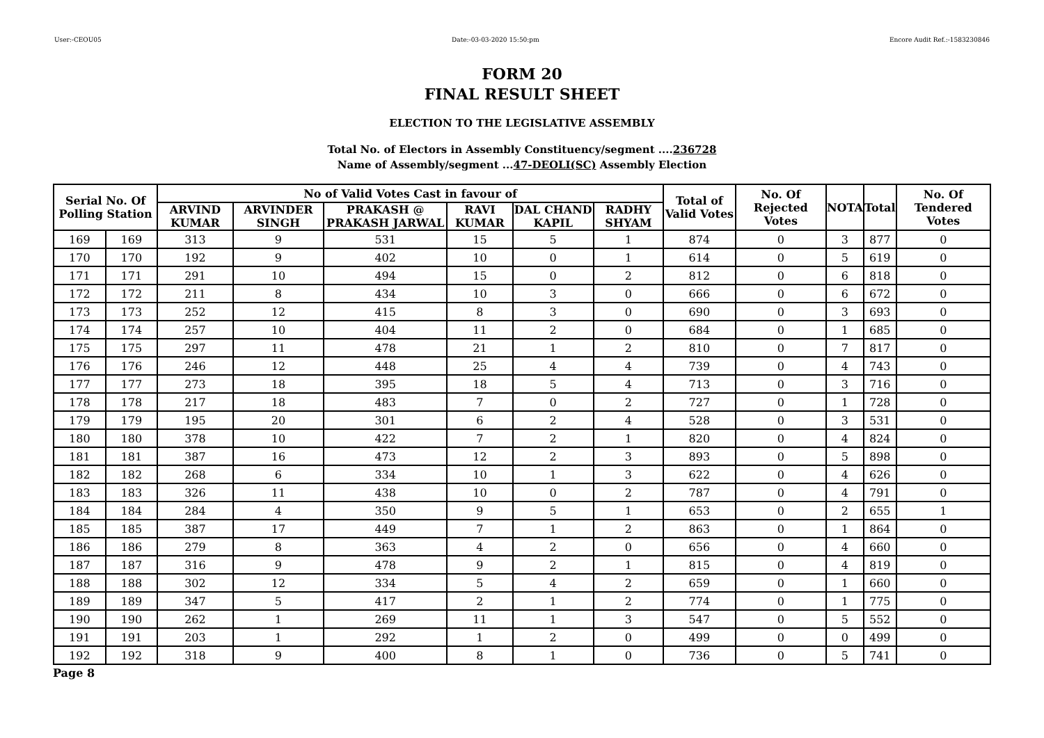User:-CEOU05 Date:-03-03-2020 15:50:pm Encore Audit Ref.:-1583230846
FORM 20
FINAL RESULT SHEET
ELECTION TO THE LEGISLATIVE ASSEMBLY
Total No. of Electors in Assembly Constituency/segment ....236728
Name of Assembly/segment ...47-DEOLI(SC) Assembly Election
| Serial No. Of Polling Station | | No of Valid Votes Cast in favour of | | | | | | Total of Valid Votes | No. Of Rejected Votes | NOTA | Total | No. Of Tendered Votes |
| --- | --- | --- | --- | --- | --- | --- | --- | --- | --- | --- | --- | --- |
| | | ARVIND KUMAR | ARVINDER SINGH | PRAKASH @ PRAKASH JARWAL | RAVI KUMAR | DAL CHAND KAPIL | RADHY SHYAM | | | | | |
| 169 | 169 | 313 | 9 | 531 | 15 | 5 | 1 | 874 | 0 | 3 | 877 | 0 |
| 170 | 170 | 192 | 9 | 402 | 10 | 0 | 1 | 614 | 0 | 5 | 619 | 0 |
| 171 | 171 | 291 | 10 | 494 | 15 | 0 | 2 | 812 | 0 | 6 | 818 | 0 |
| 172 | 172 | 211 | 8 | 434 | 10 | 3 | 0 | 666 | 0 | 6 | 672 | 0 |
| 173 | 173 | 252 | 12 | 415 | 8 | 3 | 0 | 690 | 0 | 3 | 693 | 0 |
| 174 | 174 | 257 | 10 | 404 | 11 | 2 | 0 | 684 | 0 | 1 | 685 | 0 |
| 175 | 175 | 297 | 11 | 478 | 21 | 1 | 2 | 810 | 0 | 7 | 817 | 0 |
| 176 | 176 | 246 | 12 | 448 | 25 | 4 | 4 | 739 | 0 | 4 | 743 | 0 |
| 177 | 177 | 273 | 18 | 395 | 18 | 5 | 4 | 713 | 0 | 3 | 716 | 0 |
| 178 | 178 | 217 | 18 | 483 | 7 | 0 | 2 | 727 | 0 | 1 | 728 | 0 |
| 179 | 179 | 195 | 20 | 301 | 6 | 2 | 4 | 528 | 0 | 3 | 531 | 0 |
| 180 | 180 | 378 | 10 | 422 | 7 | 2 | 1 | 820 | 0 | 4 | 824 | 0 |
| 181 | 181 | 387 | 16 | 473 | 12 | 2 | 3 | 893 | 0 | 5 | 898 | 0 |
| 182 | 182 | 268 | 6 | 334 | 10 | 1 | 3 | 622 | 0 | 4 | 626 | 0 |
| 183 | 183 | 326 | 11 | 438 | 10 | 0 | 2 | 787 | 0 | 4 | 791 | 0 |
| 184 | 184 | 284 | 4 | 350 | 9 | 5 | 1 | 653 | 0 | 2 | 655 | 1 |
| 185 | 185 | 387 | 17 | 449 | 7 | 1 | 2 | 863 | 0 | 1 | 864 | 0 |
| 186 | 186 | 279 | 8 | 363 | 4 | 2 | 0 | 656 | 0 | 4 | 660 | 0 |
| 187 | 187 | 316 | 9 | 478 | 9 | 2 | 1 | 815 | 0 | 4 | 819 | 0 |
| 188 | 188 | 302 | 12 | 334 | 5 | 4 | 2 | 659 | 0 | 1 | 660 | 0 |
| 189 | 189 | 347 | 5 | 417 | 2 | 1 | 2 | 774 | 0 | 1 | 775 | 0 |
| 190 | 190 | 262 | 1 | 269 | 11 | 1 | 3 | 547 | 0 | 5 | 552 | 0 |
| 191 | 191 | 203 | 1 | 292 | 1 | 2 | 0 | 499 | 0 | 0 | 499 | 0 |
| 192 | 192 | 318 | 9 | 400 | 8 | 1 | 0 | 736 | 0 | 5 | 741 | 0 |
Page 8